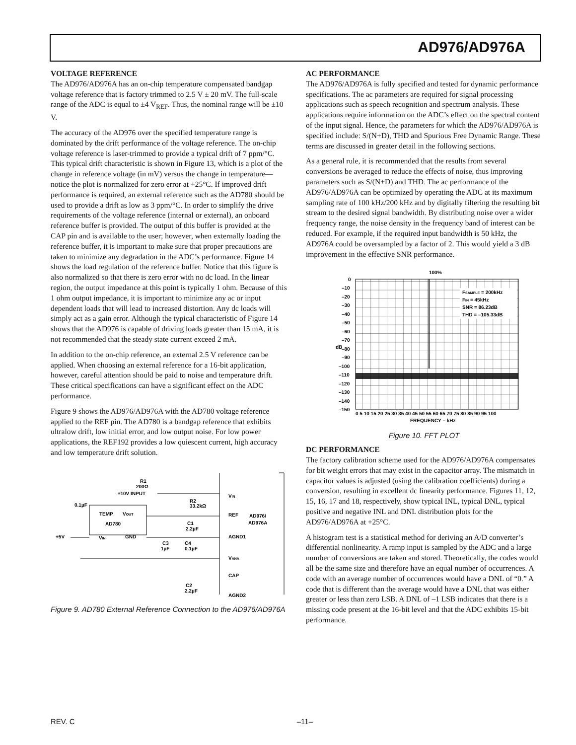AD976/AD976A
VOLTAGE REFERENCE
The AD976/AD976A has an on-chip temperature compensated bandgap voltage reference that is factory trimmed to 2.5 V ± 20 mV. The full-scale range of the ADC is equal to ±4 V<sub>REF</sub>. Thus, the nominal range will be ±10 V.
The accuracy of the AD976 over the specified temperature range is dominated by the drift performance of the voltage reference. The on-chip voltage reference is laser-trimmed to provide a typical drift of 7 ppm/°C. This typical drift characteristic is shown in Figure 13, which is a plot of the change in reference voltage (in mV) versus the change in temperature—notice the plot is normalized for zero error at +25°C. If improved drift performance is required, an external reference such as the AD780 should be used to provide a drift as low as 3 ppm/°C. In order to simplify the drive requirements of the voltage reference (internal or external), an onboard reference buffer is provided. The output of this buffer is provided at the CAP pin and is available to the user; however, when externally loading the reference buffer, it is important to make sure that proper precautions are taken to minimize any degradation in the ADC’s performance. Figure 14 shows the load regulation of the reference buffer. Notice that this figure is also normalized so that there is zero error with no dc load. In the linear region, the output impedance at this point is typically 1 ohm. Because of this 1 ohm output impedance, it is important to minimize any ac or input dependent loads that will lead to increased distortion. Any dc loads will simply act as a gain error. Although the typical characteristic of Figure 14 shows that the AD976 is capable of driving loads greater than 15 mA, it is not recommended that the steady state current exceed 2 mA.
In addition to the on-chip reference, an external 2.5 V reference can be applied. When choosing an external reference for a 16-bit application, however, careful attention should be paid to noise and temperature drift. These critical specifications can have a significant effect on the ADC performance.
Figure 9 shows the AD976/AD976A with the AD780 voltage reference applied to the REF pin. The AD780 is a bandgap reference that exhibits ultralow drift, low initial error, and low output noise. For low power applications, the REF192 provides a low quiescent current, high accuracy and low temperature drift solution.
R1
200Ω
±10V INPUT
R2
33.2kΩ
0.1µF
TEMP
VOUT
AD780
+5V
VIN
GND
C1
2.2µF
C3
1µF
C4
0.1µF
VIN
REF
AD976/
AD976A
AGND1
VANA
CAP
C2
2.2µF
AGND2
Figure 9. AD780 External Reference Connection to the AD976/AD976A
AC PERFORMANCE
The AD976/AD976A is fully specified and tested for dynamic performance specifications. The ac parameters are required for signal processing applications such as speech recognition and spectrum analysis. These applications require information on the ADC’s effect on the spectral content of the input signal. Hence, the parameters for which the AD976/AD976A is specified include: S/(N+D), THD and Spurious Free Dynamic Range. These terms are discussed in greater detail in the following sections.
As a general rule, it is recommended that the results from several conversions be averaged to reduce the effects of noise, thus improving parameters such as S/(N+D) and THD. The ac performance of the AD976/AD976A can be optimized by operating the ADC at its maximum sampling rate of 100 kHz/200 kHz and by digitally filtering the resulting bit stream to the desired signal bandwidth. By distributing noise over a wider frequency range, the noise density in the frequency band of interest can be reduced. For example, if the required input bandwidth is 50 kHz, the AD976A could be oversampled by a factor of 2. This would yield a 3 dB improvement in the effective SNR performance.
100%
FSAMPLE = 200kHz
FIN = 45kHz
SNR = 86.23dB
THD = –105.33dB
0
–10
–20
–30
–40
–50
–60
–70
–80
–90
–100
–110
–120
–130
–140
–150
dB
0 5 10 15 20 25 30 35 40 45 50 55 60 65 70 75 80 85 90 95 100
FREQUENCY – kHz
Figure 10. FFT PLOT
DC PERFORMANCE
The factory calibration scheme used for the AD976/AD976A compensates for bit weight errors that may exist in the capacitor array. The mismatch in capacitor values is adjusted (using the calibration coefficients) during a conversion, resulting in excellent dc linearity performance. Figures 11, 12, 15, 16, 17 and 18, respectively, show typical INL, typical DNL, typical positive and negative INL and DNL distribution plots for the AD976/AD976A at +25°C.
A histogram test is a statistical method for deriving an A/D converter’s differential nonlinearity. A ramp input is sampled by the ADC and a large number of conversions are taken and stored. Theoretically, the codes would all be the same size and therefore have an equal number of occurrences. A code with an average number of occurrences would have a DNL of “0.” A code that is different than the average would have a DNL that was either greater or less than zero LSB. A DNL of –1 LSB indicates that there is a missing code present at the 16-bit level and that the ADC exhibits 15-bit performance.
REV. C –11–